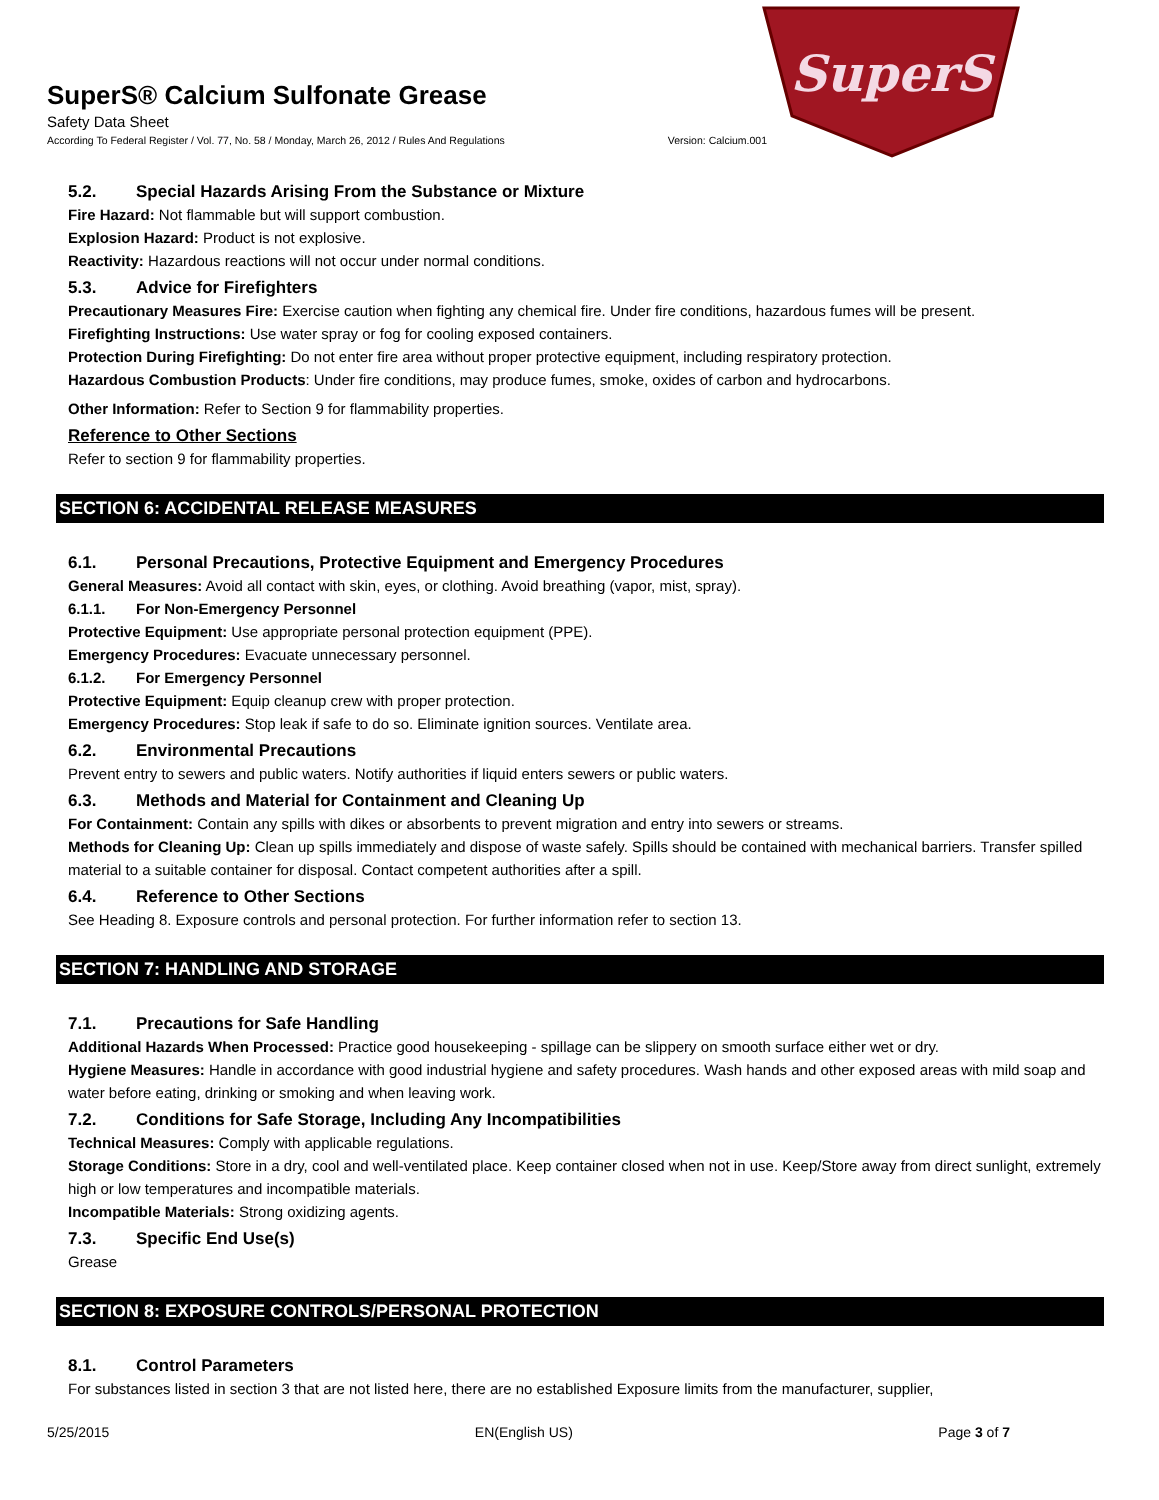SuperS® Calcium Sulfonate Grease
Safety Data Sheet
According To Federal Register / Vol. 77, No. 58 / Monday, March 26, 2012 / Rules And Regulations Version: Calcium.001
SuperS
5.2. Special Hazards Arising From the Substance or Mixture
Fire Hazard: Not flammable but will support combustion.
Explosion Hazard: Product is not explosive.
Reactivity: Hazardous reactions will not occur under normal conditions.
5.3. Advice for Firefighters
Precautionary Measures Fire: Exercise caution when fighting any chemical fire. Under fire conditions, hazardous fumes will be present.
Firefighting Instructions: Use water spray or fog for cooling exposed containers.
Protection During Firefighting: Do not enter fire area without proper protective equipment, including respiratory protection.
Hazardous Combustion Products: Under fire conditions, may produce fumes, smoke, oxides of carbon and hydrocarbons.
Other Information: Refer to Section 9 for flammability properties.
Reference to Other Sections
Refer to section 9 for flammability properties.
SECTION 6: ACCIDENTAL RELEASE MEASURES
6.1. Personal Precautions, Protective Equipment and Emergency Procedures
General Measures: Avoid all contact with skin, eyes, or clothing. Avoid breathing (vapor, mist, spray).
6.1.1. For Non-Emergency Personnel
Protective Equipment: Use appropriate personal protection equipment (PPE).
Emergency Procedures: Evacuate unnecessary personnel.
6.1.2. For Emergency Personnel
Protective Equipment: Equip cleanup crew with proper protection.
Emergency Procedures: Stop leak if safe to do so. Eliminate ignition sources. Ventilate area.
6.2. Environmental Precautions
Prevent entry to sewers and public waters. Notify authorities if liquid enters sewers or public waters.
6.3. Methods and Material for Containment and Cleaning Up
For Containment: Contain any spills with dikes or absorbents to prevent migration and entry into sewers or streams.
Methods for Cleaning Up: Clean up spills immediately and dispose of waste safely. Spills should be contained with mechanical barriers. Transfer spilled material to a suitable container for disposal. Contact competent authorities after a spill.
6.4. Reference to Other Sections
See Heading 8. Exposure controls and personal protection. For further information refer to section 13.
SECTION 7: HANDLING AND STORAGE
7.1. Precautions for Safe Handling
Additional Hazards When Processed: Practice good housekeeping - spillage can be slippery on smooth surface either wet or dry.
Hygiene Measures: Handle in accordance with good industrial hygiene and safety procedures. Wash hands and other exposed areas with mild soap and water before eating, drinking or smoking and when leaving work.
7.2. Conditions for Safe Storage, Including Any Incompatibilities
Technical Measures: Comply with applicable regulations.
Storage Conditions: Store in a dry, cool and well-ventilated place. Keep container closed when not in use. Keep/Store away from direct sunlight, extremely high or low temperatures and incompatible materials.
Incompatible Materials: Strong oxidizing agents.
7.3. Specific End Use(s)
Grease
SECTION 8: EXPOSURE CONTROLS/PERSONAL PROTECTION
8.1. Control Parameters
For substances listed in section 3 that are not listed here, there are no established Exposure limits from the manufacturer, supplier,
5/25/2015 EN(English US) Page 3 of 7